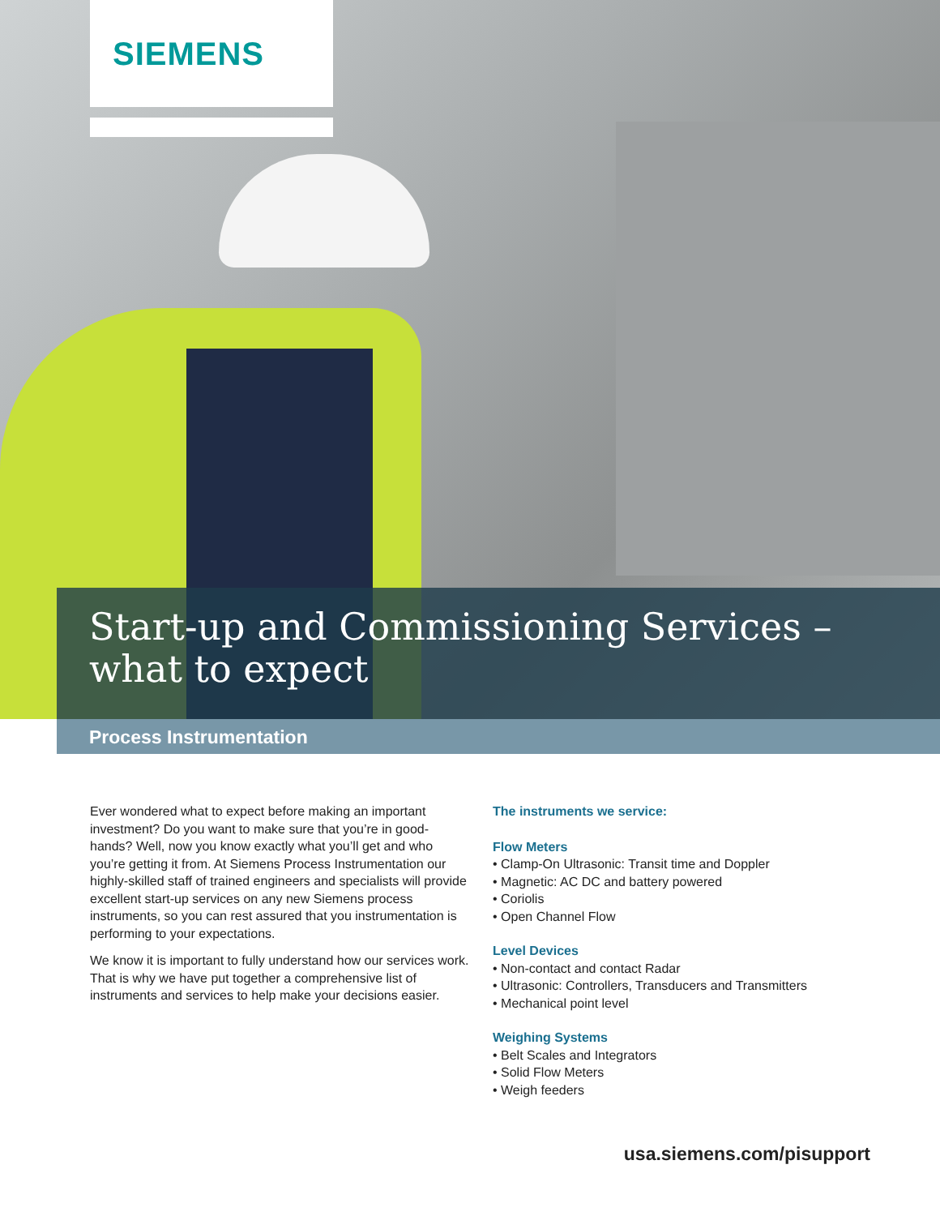SIEMENS
Start-up and Commissioning Services –
what to expect
Process Instrumentation
Ever wondered what to expect before making an important investment? Do you want to make sure that you’re in good-hands? Well, now you know exactly what you’ll get and who you’re getting it from. At Siemens Process Instrumentation our highly-skilled staff of trained engineers and specialists will provide excellent start-up services on any new Siemens process instruments, so you can rest assured that you instrumentation is performing to your expectations.
We know it is important to fully understand how our services work. That is why we have put together a comprehensive list of instruments and services to help make your decisions easier.
The instruments we service:
Flow Meters
• Clamp-On Ultrasonic: Transit time and Doppler
• Magnetic: AC DC and battery powered
• Coriolis
• Open Channel Flow
Level Devices
• Non-contact and contact Radar
• Ultrasonic: Controllers, Transducers and Transmitters
• Mechanical point level
Weighing Systems
• Belt Scales and Integrators
• Solid Flow Meters
• Weigh feeders
usa.siemens.com/pisupport